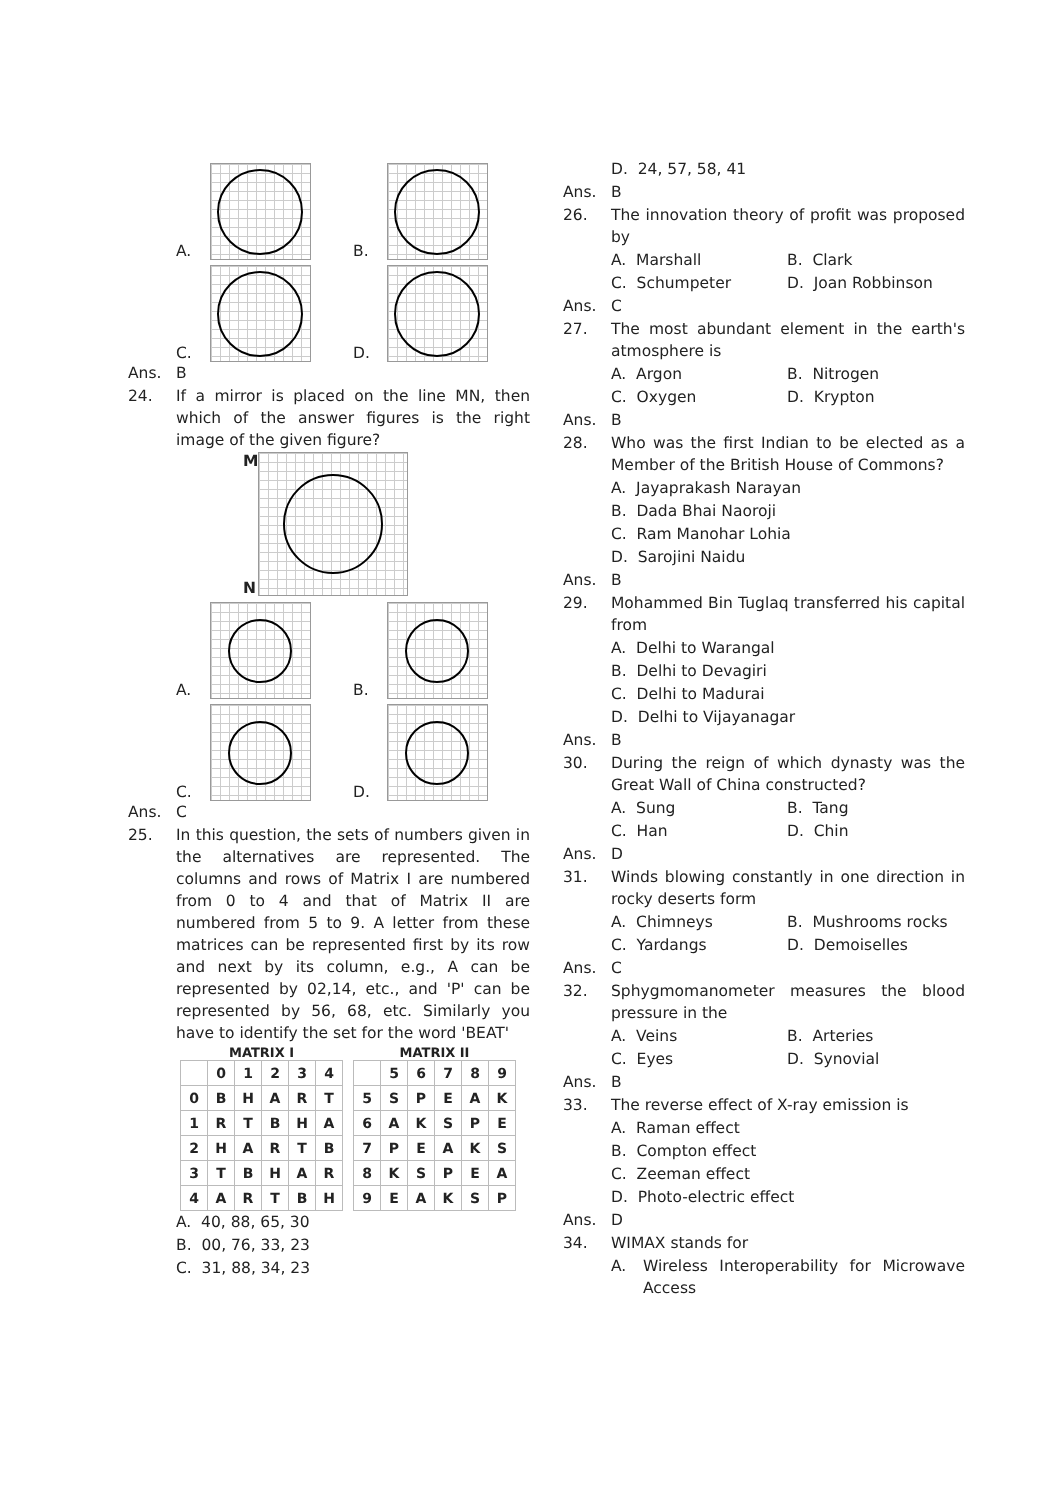A.
B.
C.
D.
Ans. B
24. If a mirror is placed on the line MN, then which of the answer figures is the right image of the given figure?
M
N
A.
B.
C.
D.
Ans. C
25. In this question, the sets of numbers given in the alternatives are represented. The columns and rows of Matrix I are numbered from 0 to 4 and that of Matrix II are numbered from 5 to 9. A letter from these matrices can be represented first by its row and next by its column, e.g., A can be represented by 02,14, etc., and 'P' can be represented by 56, 68, etc. Similarly you have to identify the set for the word 'BEAT'
MATRIX I
| | 0 | 1 | 2 | 3 | 4 |
| 0 | B | H | A | R | T |
| 1 | R | T | B | H | A |
| 2 | H | A | R | T | B |
| 3 | T | B | H | A | R |
| 4 | A | R | T | B | H |
MATRIX II
| | 5 | 6 | 7 | 8 | 9 |
| 5 | S | P | E | A | K |
| 6 | A | K | S | P | E |
| 7 | P | E | A | K | S |
| 8 | K | S | P | E | A |
| 9 | E | A | K | S | P |
A. 40, 88, 65, 30
B. 00, 76, 33, 23
C. 31, 88, 34, 23
D. 24, 57, 58, 41
Ans. B
26. The innovation theory of profit was proposed by
A. Marshall
B. Clark
C. Schumpeter
D. Joan Robbinson
Ans. C
27. The most abundant element in the earth's atmosphere is
A. Argon
B. Nitrogen
C. Oxygen
D. Krypton
Ans. B
28. Who was the first Indian to be elected as a Member of the British House of Commons?
A. Jayaprakash Narayan
B. Dada Bhai Naoroji
C. Ram Manohar Lohia
D. Sarojini Naidu
Ans. B
29. Mohammed Bin Tuglaq transferred his capital from
A. Delhi to Warangal
B. Delhi to Devagiri
C. Delhi to Madurai
D. Delhi to Vijayanagar
Ans. B
30. During the reign of which dynasty was the Great Wall of China constructed?
A. Sung
B. Tang
C. Han
D. Chin
Ans. D
31. Winds blowing constantly in one direction in rocky deserts form
A. Chimneys
B. Mushrooms rocks
C. Yardangs
D. Demoiselles
Ans. C
32. Sphygmomanometer measures the blood pressure in the
A. Veins
B. Arteries
C. Eyes
D. Synovial
Ans. B
33. The reverse effect of X-ray emission is
A. Raman effect
B. Compton effect
C. Zeeman effect
D. Photo-electric effect
Ans. D
34. WIMAX stands for
A. Wireless Interoperability for Microwave Access